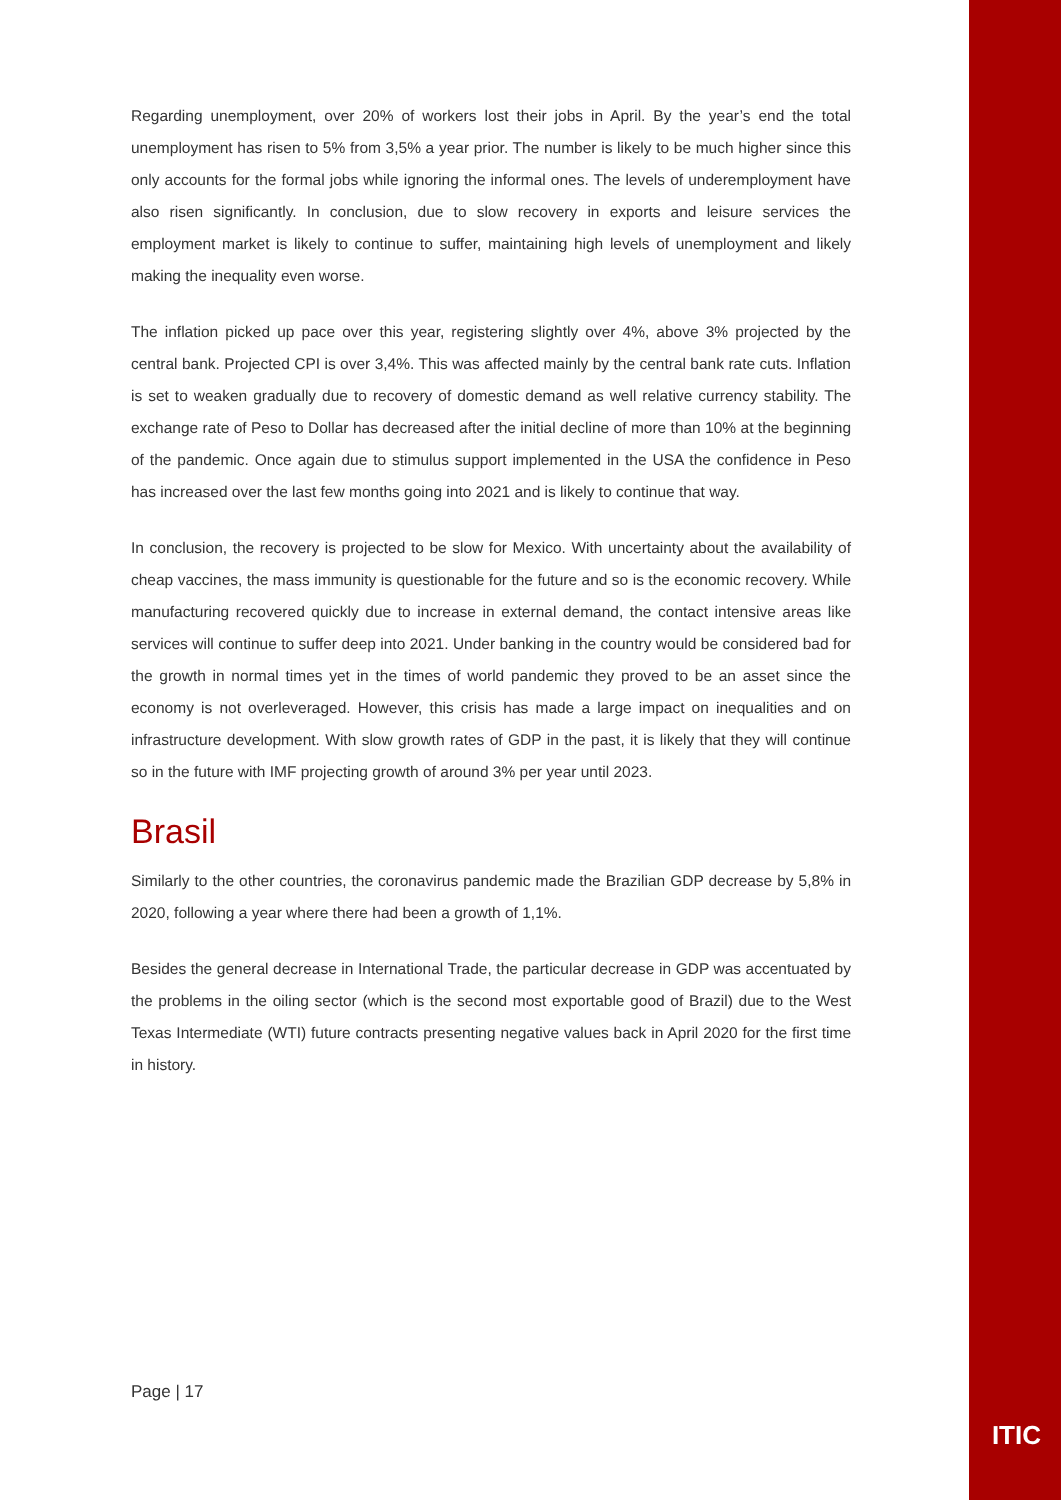Regarding unemployment, over 20% of workers lost their jobs in April. By the year’s end the total unemployment has risen to 5% from 3,5% a year prior. The number is likely to be much higher since this only accounts for the formal jobs while ignoring the informal ones. The levels of underemployment have also risen significantly. In conclusion, due to slow recovery in exports and leisure services the employment market is likely to continue to suffer, maintaining high levels of unemployment and likely making the inequality even worse.
The inflation picked up pace over this year, registering slightly over 4%, above 3% projected by the central bank. Projected CPI is over 3,4%. This was affected mainly by the central bank rate cuts. Inflation is set to weaken gradually due to recovery of domestic demand as well relative currency stability. The exchange rate of Peso to Dollar has decreased after the initial decline of more than 10% at the beginning of the pandemic. Once again due to stimulus support implemented in the USA the confidence in Peso has increased over the last few months going into 2021 and is likely to continue that way.
In conclusion, the recovery is projected to be slow for Mexico. With uncertainty about the availability of cheap vaccines, the mass immunity is questionable for the future and so is the economic recovery. While manufacturing recovered quickly due to increase in external demand, the contact intensive areas like services will continue to suffer deep into 2021. Under banking in the country would be considered bad for the growth in normal times yet in the times of world pandemic they proved to be an asset since the economy is not overleveraged. However, this crisis has made a large impact on inequalities and on infrastructure development. With slow growth rates of GDP in the past, it is likely that they will continue so in the future with IMF projecting growth of around 3% per year until 2023.
Brasil
Similarly to the other countries, the coronavirus pandemic made the Brazilian GDP decrease by 5,8% in 2020, following a year where there had been a growth of 1,1%.
Besides the general decrease in International Trade, the particular decrease in GDP was accentuated by the problems in the oiling sector (which is the second most exportable good of Brazil) due to the West Texas Intermediate (WTI) future contracts presenting negative values back in April 2020 for the first time in history.
Page | 17
ITIC